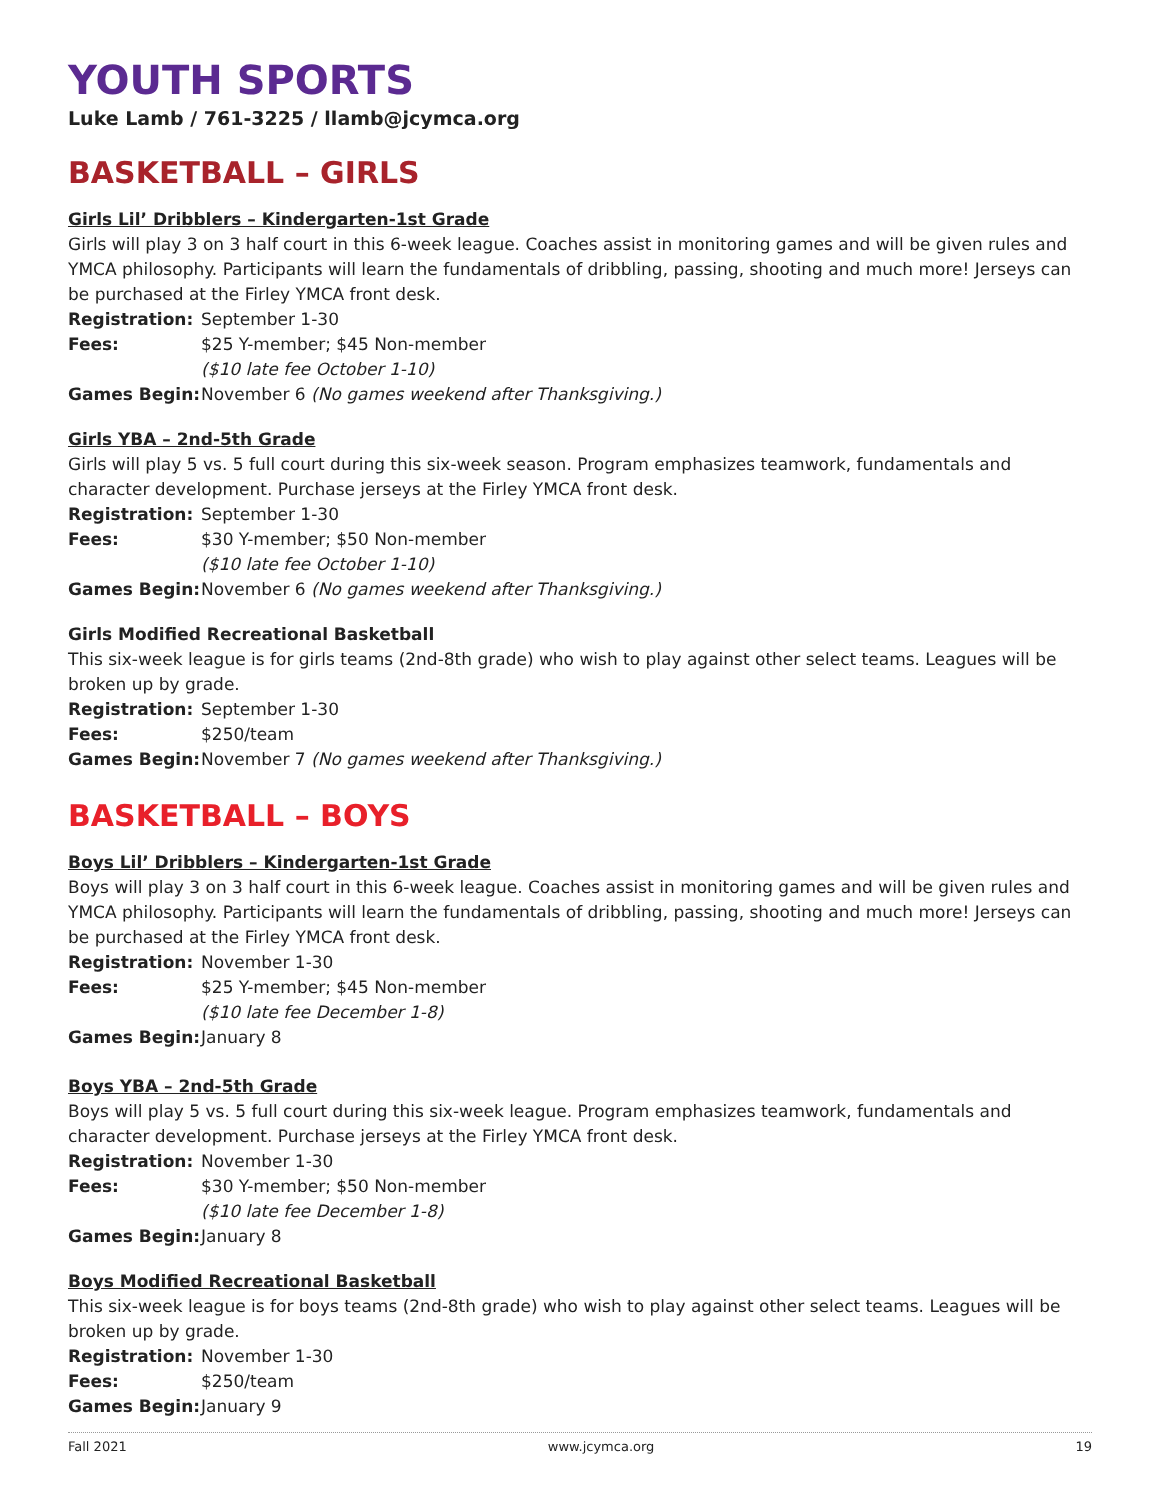YOUTH SPORTS
Luke Lamb / 761-3225 / llamb@jcymca.org
BASKETBALL – GIRLS
Girls Lil’ Dribblers – Kindergarten-1st Grade
Girls will play 3 on 3 half court in this 6-week league. Coaches assist in monitoring games and will be given rules and YMCA philosophy. Participants will learn the fundamentals of dribbling, passing, shooting and much more! Jerseys can be purchased at the Firley YMCA front desk.
Registration: September 1-30
Fees: $25 Y-member; $45 Non-member
($10 late fee October 1-10)
Games Begin: November 6 (No games weekend after Thanksgiving.)
Girls YBA – 2nd-5th Grade
Girls will play 5 vs. 5 full court during this six-week season. Program emphasizes teamwork, fundamentals and character development. Purchase jerseys at the Firley YMCA front desk.
Registration: September 1-30
Fees: $30 Y-member; $50 Non-member
($10 late fee October 1-10)
Games Begin: November 6 (No games weekend after Thanksgiving.)
Girls Modified Recreational Basketball
This six-week league is for girls teams (2nd-8th grade) who wish to play against other select teams. Leagues will be broken up by grade.
Registration: September 1-30
Fees: $250/team
Games Begin: November 7 (No games weekend after Thanksgiving.)
BASKETBALL – BOYS
Boys Lil’ Dribblers – Kindergarten-1st Grade
Boys will play 3 on 3 half court in this 6-week league. Coaches assist in monitoring games and will be given rules and YMCA philosophy. Participants will learn the fundamentals of dribbling, passing, shooting and much more! Jerseys can be purchased at the Firley YMCA front desk.
Registration: November 1-30
Fees: $25 Y-member; $45 Non-member
($10 late fee December 1-8)
Games Begin: January 8
Boys YBA – 2nd-5th Grade
Boys will play 5 vs. 5 full court during this six-week league. Program emphasizes teamwork, fundamentals and character development. Purchase jerseys at the Firley YMCA front desk.
Registration: November 1-30
Fees: $30 Y-member; $50 Non-member
($10 late fee December 1-8)
Games Begin: January 8
Boys Modified Recreational Basketball
This six-week league is for boys teams (2nd-8th grade) who wish to play against other select teams. Leagues will be broken up by grade.
Registration: November 1-30
Fees: $250/team
Games Begin: January 9
Fall 2021 www.jcymca.org 19